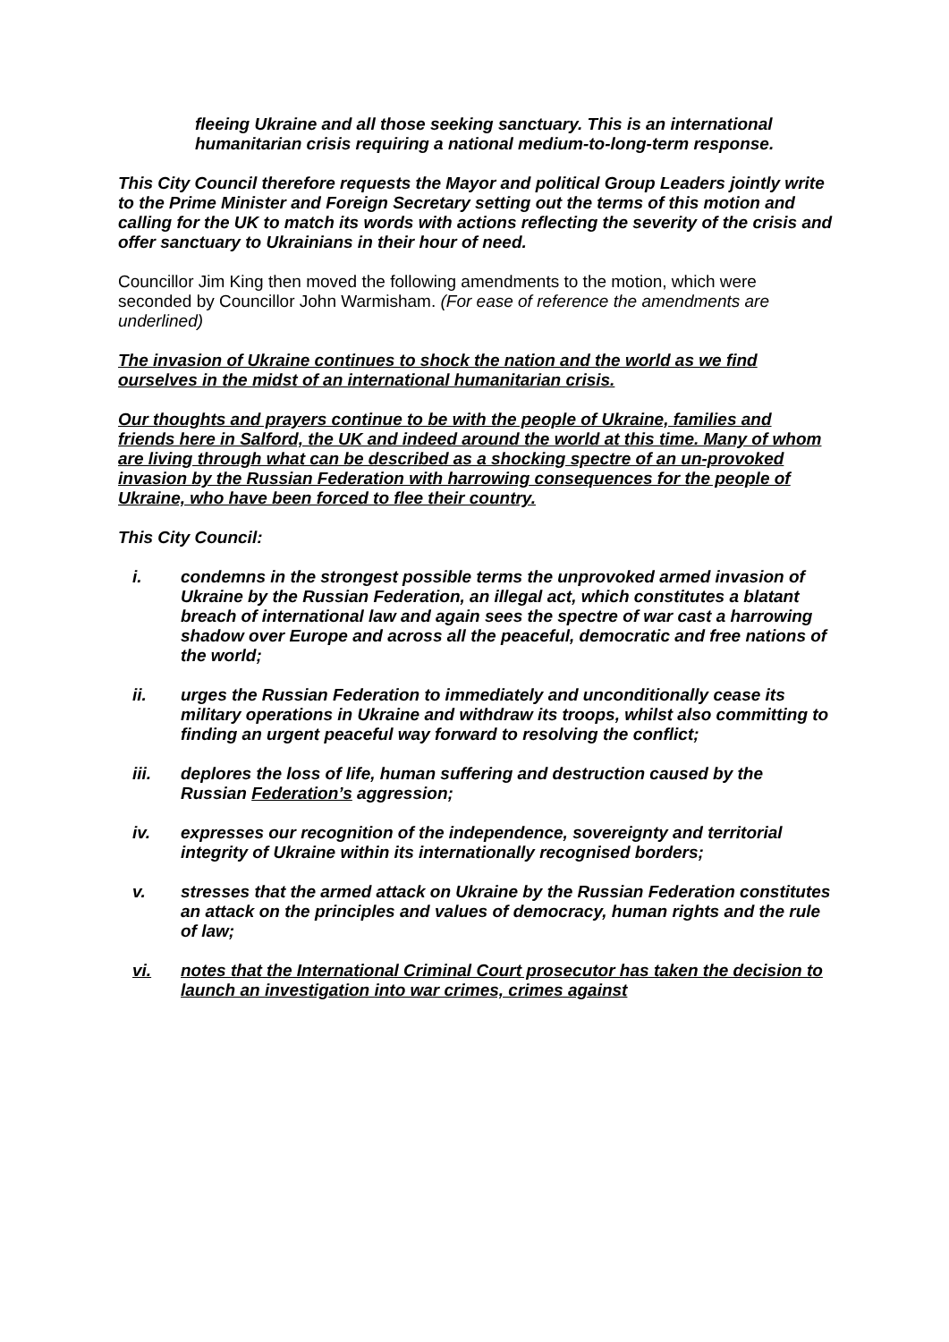fleeing Ukraine and all those seeking sanctuary. This is an international humanitarian crisis requiring a national medium-to-long-term response.
This City Council therefore requests the Mayor and political Group Leaders jointly write to the Prime Minister and Foreign Secretary setting out the terms of this motion and calling for the UK to match its words with actions reflecting the severity of the crisis and offer sanctuary to Ukrainians in their hour of need.
Councillor Jim King then moved the following amendments to the motion, which were seconded by Councillor John Warmisham. (For ease of reference the amendments are underlined)
The invasion of Ukraine continues to shock the nation and the world as we find ourselves in the midst of an international humanitarian crisis.
Our thoughts and prayers continue to be with the people of Ukraine, families and friends here in Salford, the UK and indeed around the world at this time. Many of whom are living through what can be described as a shocking spectre of an un-provoked invasion by the Russian Federation with harrowing consequences for the people of Ukraine, who have been forced to flee their country.
This City Council:
i. condemns in the strongest possible terms the unprovoked armed invasion of Ukraine by the Russian Federation, an illegal act, which constitutes a blatant breach of international law and again sees the spectre of war cast a harrowing shadow over Europe and across all the peaceful, democratic and free nations of the world;
ii. urges the Russian Federation to immediately and unconditionally cease its military operations in Ukraine and withdraw its troops, whilst also committing to finding an urgent peaceful way forward to resolving the conflict;
iii. deplores the loss of life, human suffering and destruction caused by the Russian Federation’s aggression;
iv. expresses our recognition of the independence, sovereignty and territorial integrity of Ukraine within its internationally recognised borders;
v. stresses that the armed attack on Ukraine by the Russian Federation constitutes an attack on the principles and values of democracy, human rights and the rule of law;
vi. notes that the International Criminal Court prosecutor has taken the decision to launch an investigation into war crimes, crimes against